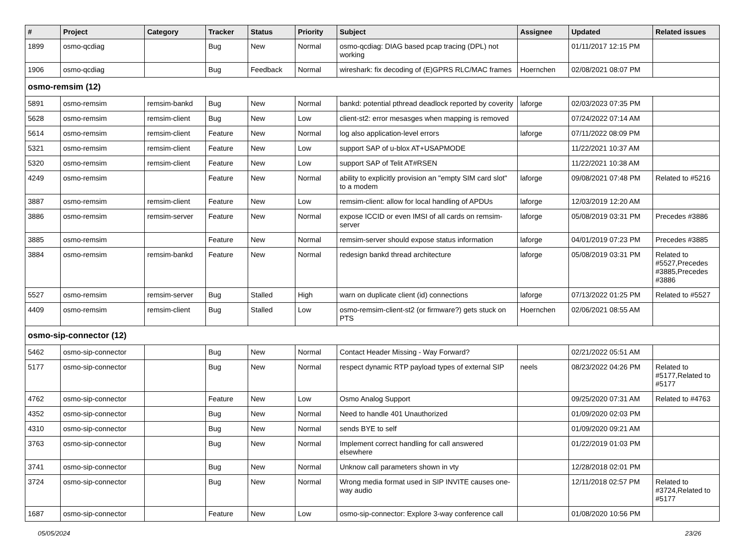| # | Project | Category | Tracker | Status | Priority | Subject | Assignee | Updated | Related issues |
| --- | --- | --- | --- | --- | --- | --- | --- | --- | --- |
| 1899 | osmo-qcdiag | | Bug | New | Normal | osmo-qcdiag: DIAG based pcap tracing (DPL) not working | | 01/11/2017 12:15 PM | |
| 1906 | osmo-qcdiag | | Bug | Feedback | Normal | wireshark: fix decoding of (E)GPRS RLC/MAC frames | Hoernchen | 02/08/2021 08:07 PM | |
| osmo-remsim (12) | | | | | | | | | |
| 5891 | osmo-remsim | remsim-bankd | Bug | New | Normal | bankd: potential pthread deadlock reported by coverity | laforge | 02/03/2023 07:35 PM | |
| 5628 | osmo-remsim | remsim-client | Bug | New | Low | client-st2: error mesasges when mapping is removed | | 07/24/2022 07:14 AM | |
| 5614 | osmo-remsim | remsim-client | Feature | New | Normal | log also application-level errors | laforge | 07/11/2022 08:09 PM | |
| 5321 | osmo-remsim | remsim-client | Feature | New | Low | support SAP of u-blox AT+USAPMODE | | 11/22/2021 10:37 AM | |
| 5320 | osmo-remsim | remsim-client | Feature | New | Low | support SAP of Telit AT#RSEN | | 11/22/2021 10:38 AM | |
| 4249 | osmo-remsim | | Feature | New | Normal | ability to explicitly provision an "empty SIM card slot" to a modem | laforge | 09/08/2021 07:48 PM | Related to #5216 |
| 3887 | osmo-remsim | remsim-client | Feature | New | Low | remsim-client: allow for local handling of APDUs | laforge | 12/03/2019 12:20 AM | |
| 3886 | osmo-remsim | remsim-server | Feature | New | Normal | expose ICCID or even IMSI of all cards on remsim-server | laforge | 05/08/2019 03:31 PM | Precedes #3886 |
| 3885 | osmo-remsim | | Feature | New | Normal | remsim-server should expose status information | laforge | 04/01/2019 07:23 PM | Precedes #3885 |
| 3884 | osmo-remsim | remsim-bankd | Feature | New | Normal | redesign bankd thread architecture | laforge | 05/08/2019 03:31 PM | Related to #5527,Precedes #3885,Precedes #3886 |
| 5527 | osmo-remsim | remsim-server | Bug | Stalled | High | warn on duplicate client (id) connections | laforge | 07/13/2022 01:25 PM | Related to #5527 |
| 4409 | osmo-remsim | remsim-client | Bug | Stalled | Low | osmo-remsim-client-st2 (or firmware?) gets stuck on PTS | Hoernchen | 02/06/2021 08:55 AM | |
| osmo-sip-connector (12) | | | | | | | | | |
| 5462 | osmo-sip-connector | | Bug | New | Normal | Contact Header Missing - Way Forward? | | 02/21/2022 05:51 AM | |
| 5177 | osmo-sip-connector | | Bug | New | Normal | respect dynamic RTP payload types of external SIP | neels | 08/23/2022 04:26 PM | Related to #5177,Related to #5177 |
| 4762 | osmo-sip-connector | | Feature | New | Low | Osmo Analog Support | | 09/25/2020 07:31 AM | Related to #4763 |
| 4352 | osmo-sip-connector | | Bug | New | Normal | Need to handle 401 Unauthorized | | 01/09/2020 02:03 PM | |
| 4310 | osmo-sip-connector | | Bug | New | Normal | sends BYE to self | | 01/09/2020 09:21 AM | |
| 3763 | osmo-sip-connector | | Bug | New | Normal | Implement correct handling for call answered elsewhere | | 01/22/2019 01:03 PM | |
| 3741 | osmo-sip-connector | | Bug | New | Normal | Unknow call parameters shown in vty | | 12/28/2018 02:01 PM | |
| 3724 | osmo-sip-connector | | Bug | New | Normal | Wrong media format used in SIP INVITE causes one-way audio | | 12/11/2018 02:57 PM | Related to #3724,Related to #5177 |
| 1687 | osmo-sip-connector | | Feature | New | Low | osmo-sip-connector: Explore 3-way conference call | | 01/08/2020 10:56 PM | |
05/05/2024 23/26